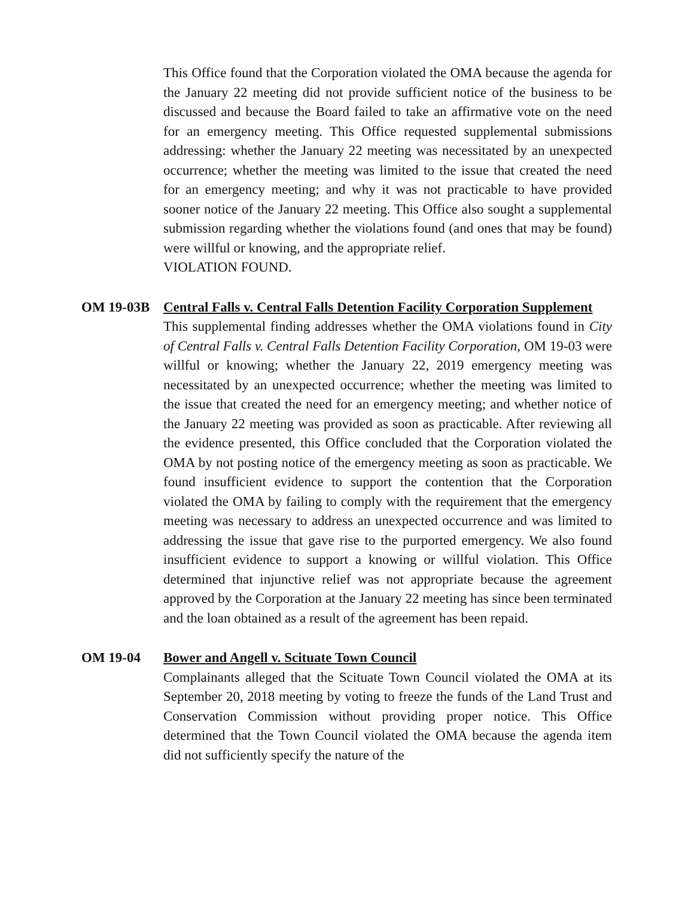This Office found that the Corporation violated the OMA because the agenda for the January 22 meeting did not provide sufficient notice of the business to be discussed and because the Board failed to take an affirmative vote on the need for an emergency meeting. This Office requested supplemental submissions addressing: whether the January 22 meeting was necessitated by an unexpected occurrence; whether the meeting was limited to the issue that created the need for an emergency meeting; and why it was not practicable to have provided sooner notice of the January 22 meeting. This Office also sought a supplemental submission regarding whether the violations found (and ones that may be found) were willful or knowing, and the appropriate relief.
VIOLATION FOUND.
OM 19-03B Central Falls v. Central Falls Detention Facility Corporation Supplement
This supplemental finding addresses whether the OMA violations found in City of Central Falls v. Central Falls Detention Facility Corporation, OM 19-03 were willful or knowing; whether the January 22, 2019 emergency meeting was necessitated by an unexpected occurrence; whether the meeting was limited to the issue that created the need for an emergency meeting; and whether notice of the January 22 meeting was provided as soon as practicable. After reviewing all the evidence presented, this Office concluded that the Corporation violated the OMA by not posting notice of the emergency meeting as soon as practicable. We found insufficient evidence to support the contention that the Corporation violated the OMA by failing to comply with the requirement that the emergency meeting was necessary to address an unexpected occurrence and was limited to addressing the issue that gave rise to the purported emergency. We also found insufficient evidence to support a knowing or willful violation. This Office determined that injunctive relief was not appropriate because the agreement approved by the Corporation at the January 22 meeting has since been terminated and the loan obtained as a result of the agreement has been repaid.
OM 19-04 Bower and Angell v. Scituate Town Council
Complainants alleged that the Scituate Town Council violated the OMA at its September 20, 2018 meeting by voting to freeze the funds of the Land Trust and Conservation Commission without providing proper notice. This Office determined that the Town Council violated the OMA because the agenda item did not sufficiently specify the nature of the